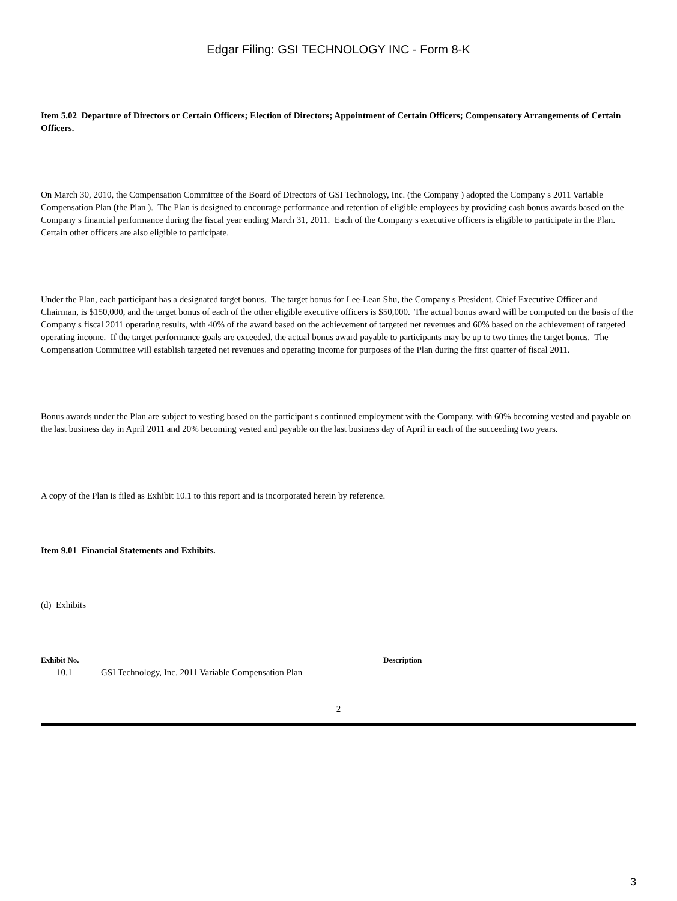Edgar Filing: GSI TECHNOLOGY INC - Form 8-K
Item 5.02 Departure of Directors or Certain Officers; Election of Directors; Appointment of Certain Officers; Compensatory Arrangements of Certain Officers.
On March 30, 2010, the Compensation Committee of the Board of Directors of GSI Technology, Inc. (the Company ) adopted the Company s 2011 Variable Compensation Plan (the Plan ). The Plan is designed to encourage performance and retention of eligible employees by providing cash bonus awards based on the Company s financial performance during the fiscal year ending March 31, 2011. Each of the Company s executive officers is eligible to participate in the Plan. Certain other officers are also eligible to participate.
Under the Plan, each participant has a designated target bonus. The target bonus for Lee-Lean Shu, the Company s President, Chief Executive Officer and Chairman, is $150,000, and the target bonus of each of the other eligible executive officers is $50,000. The actual bonus award will be computed on the basis of the Company s fiscal 2011 operating results, with 40% of the award based on the achievement of targeted net revenues and 60% based on the achievement of targeted operating income. If the target performance goals are exceeded, the actual bonus award payable to participants may be up to two times the target bonus. The Compensation Committee will establish targeted net revenues and operating income for purposes of the Plan during the first quarter of fiscal 2011.
Bonus awards under the Plan are subject to vesting based on the participant s continued employment with the Company, with 60% becoming vested and payable on the last business day in April 2011 and 20% becoming vested and payable on the last business day of April in each of the succeeding two years.
A copy of the Plan is filed as Exhibit 10.1 to this report and is incorporated herein by reference.
Item 9.01 Financial Statements and Exhibits.
(d) Exhibits
| Exhibit No. | | Description |
| --- | --- | --- |
| 10.1 | GSI Technology, Inc. 2011 Variable Compensation Plan | |
2
3